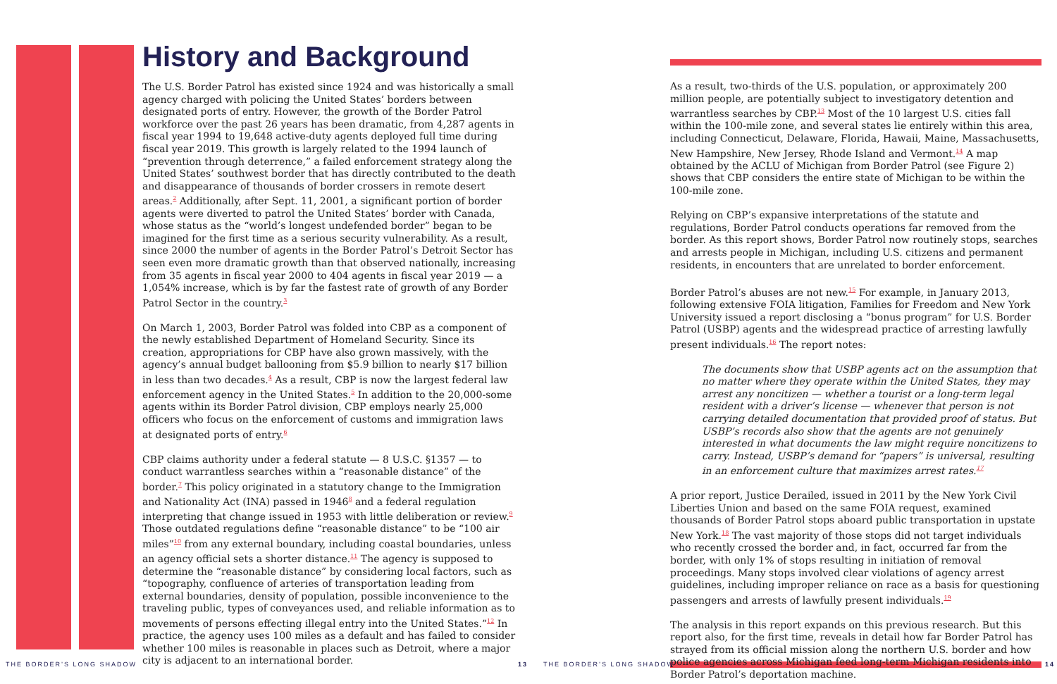History and Background
The U.S. Border Patrol has existed since 1924 and was historically a small agency charged with policing the United States’ borders between designated ports of entry. However, the growth of the Border Patrol workforce over the past 26 years has been dramatic, from 4,287 agents in fiscal year 1994 to 19,648 active-duty agents deployed full time during fiscal year 2019. This growth is largely related to the 1994 launch of “prevention through deterrence,” a failed enforcement strategy along the United States’ southwest border that has directly contributed to the death and disappearance of thousands of border crossers in remote desert areas.<sup>2</sup> Additionally, after Sept. 11, 2001, a significant portion of border agents were diverted to patrol the United States’ border with Canada, whose status as the “world’s longest undefended border” began to be imagined for the first time as a serious security vulnerability. As a result, since 2000 the number of agents in the Border Patrol’s Detroit Sector has seen even more dramatic growth than that observed nationally, increasing from 35 agents in fiscal year 2000 to 404 agents in fiscal year 2019 — a 1,054% increase, which is by far the fastest rate of growth of any Border Patrol Sector in the country.<sup>3</sup>
On March 1, 2003, Border Patrol was folded into CBP as a component of the newly established Department of Homeland Security. Since its creation, appropriations for CBP have also grown massively, with the agency’s annual budget ballooning from $5.9 billion to nearly $17 billion in less than two decades.<sup>4</sup> As a result, CBP is now the largest federal law enforcement agency in the United States.<sup>5</sup> In addition to the 20,000-some agents within its Border Patrol division, CBP employs nearly 25,000 officers who focus on the enforcement of customs and immigration laws at designated ports of entry.<sup>6</sup>
CBP claims authority under a federal statute — 8 U.S.C. §1357 — to conduct warrantless searches within a “reasonable distance” of the border.<sup>7</sup> This policy originated in a statutory change to the Immigration and Nationality Act (INA) passed in 1946<sup>8</sup> and a federal regulation interpreting that change issued in 1953 with little deliberation or review.<sup>9</sup> Those outdated regulations define “reasonable distance” to be “100 air miles”<sup>10</sup> from any external boundary, including coastal boundaries, unless an agency official sets a shorter distance.<sup>11</sup> The agency is supposed to determine the “reasonable distance” by considering local factors, such as “topography, confluence of arteries of transportation leading from external boundaries, density of population, possible inconvenience to the traveling public, types of conveyances used, and reliable information as to movements of persons effecting illegal entry into the United States.”<sup>12</sup> In practice, the agency uses 100 miles as a default and has failed to consider whether 100 miles is reasonable in places such as Detroit, where a major city is adjacent to an international border.
As a result, two-thirds of the U.S. population, or approximately 200 million people, are potentially subject to investigatory detention and warrantless searches by CBP.<sup>13</sup> Most of the 10 largest U.S. cities fall within the 100-mile zone, and several states lie entirely within this area, including Connecticut, Delaware, Florida, Hawaii, Maine, Massachusetts, New Hampshire, New Jersey, Rhode Island and Vermont.<sup>14</sup> A map obtained by the ACLU of Michigan from Border Patrol (see Figure 2) shows that CBP considers the entire state of Michigan to be within the 100-mile zone.
Relying on CBP’s expansive interpretations of the statute and regulations, Border Patrol conducts operations far removed from the border. As this report shows, Border Patrol now routinely stops, searches and arrests people in Michigan, including U.S. citizens and permanent residents, in encounters that are unrelated to border enforcement.
Border Patrol’s abuses are not new.<sup>15</sup> For example, in January 2013, following extensive FOIA litigation, Families for Freedom and New York University issued a report disclosing a “bonus program” for U.S. Border Patrol (USBP) agents and the widespread practice of arresting lawfully present individuals.<sup>16</sup> The report notes:
The documents show that USBP agents act on the assumption that no matter where they operate within the United States, they may arrest any noncitizen — whether a tourist or a long-term legal resident with a driver’s license — whenever that person is not carrying detailed documentation that provided proof of status. But USBP’s records also show that the agents are not genuinely interested in what documents the law might require noncitizens to carry. Instead, USBP’s demand for “papers” is universal, resulting in an enforcement culture that maximizes arrest rates.<sup>17</sup>
A prior report, Justice Derailed, issued in 2011 by the New York Civil Liberties Union and based on the same FOIA request, examined thousands of Border Patrol stops aboard public transportation in upstate New York.<sup>18</sup> The vast majority of those stops did not target individuals who recently crossed the border and, in fact, occurred far from the border, with only 1% of stops resulting in initiation of removal proceedings. Many stops involved clear violations of agency arrest guidelines, including improper reliance on race as a basis for questioning passengers and arrests of lawfully present individuals.<sup>19</sup>
The analysis in this report expands on this previous research. But this report also, for the first time, reveals in detail how far Border Patrol has strayed from its official mission along the northern U.S. border and how police agencies across Michigan feed long-term Michigan residents into Border Patrol’s deportation machine.
THE BORDER’S LONG SHADOW 13 THE BORDER’S LONG SHADOW 14